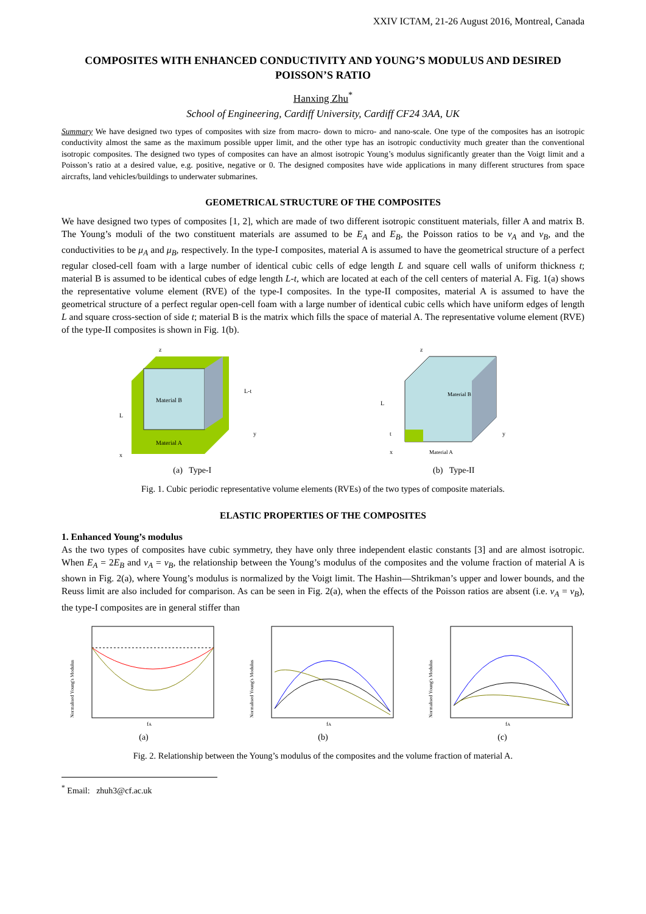XXIV ICTAM, 21-26 August 2016, Montreal, Canada
COMPOSITES WITH ENHANCED CONDUCTIVITY AND YOUNG’S MODULUS AND DESIRED POISSON’S RATIO
Hanxing Zhu<sup>*</sup>
School of Engineering, Cardiff University, Cardiff CF24 3AA, UK
Summary We have designed two types of composites with size from macro- down to micro- and nano-scale. One type of the composites has an isotropic conductivity almost the same as the maximum possible upper limit, and the other type has an isotropic conductivity much greater than the conventional isotropic composites. The designed two types of composites can have an almost isotropic Young’s modulus significantly greater than the Voigt limit and a Poisson’s ratio at a desired value, e.g. positive, negative or 0. The designed composites have wide applications in many different structures from space aircrafts, land vehicles/buildings to underwater submarines.
GEOMETRICAL STRUCTURE OF THE COMPOSITES
We have designed two types of composites [1, 2], which are made of two different isotropic constituent materials, filler A and matrix B. The Young’s moduli of the two constituent materials are assumed to be E<sub>A</sub> and E<sub>B</sub>, the Poisson ratios to be ν<sub>A</sub> and ν<sub>B</sub>, and the conductivities to be μ<sub>A</sub> and μ<sub>B</sub>, respectively. In the type-I composites, material A is assumed to have the geometrical structure of a perfect regular closed-cell foam with a large number of identical cubic cells of edge length L and square cell walls of uniform thickness t; material B is assumed to be identical cubes of edge length L-t, which are located at each of the cell centers of material A. Fig. 1(a) shows the representative volume element (RVE) of the type-I composites. In the type-II composites, material A is assumed to have the geometrical structure of a perfect regular open-cell foam with a large number of identical cubic cells which have uniform edges of length L and square cross-section of side t; material B is the matrix which fills the space of material A. The representative volume element (RVE) of the type-II composites is shown in Fig. 1(b).
Material B
Material A
L
L-t
y
x
z
(a) Type-I
Material B
Material A
L
t
y
x
z
(b) Type-II
Fig. 1. Cubic periodic representative volume elements (RVEs) of the two types of composite materials.
ELASTIC PROPERTIES OF THE COMPOSITES
1. Enhanced Young’s modulus
As the two types of composites have cubic symmetry, they have only three independent elastic constants [3] and are almost isotropic. When E<sub>A</sub> = 2E<sub>B</sub> and ν<sub>A</sub> = ν<sub>B</sub>, the relationship between the Young’s modulus of the composites and the volume fraction of material A is shown in Fig. 2(a), where Young’s modulus is normalized by the Voigt limit. The Hashin—Shtrikman’s upper and lower bounds, and the Reuss limit are also included for comparison. As can be seen in Fig. 2(a), when the effects of the Poisson ratios are absent (i.e. ν<sub>A</sub> = ν<sub>B</sub>), the type-I composites are in general stiffer than
Normalised Young's Modulus
fA
(a)
Normalised Young's Modulus
fA
(b)
Normalised Young's Modulus
fA
(c)
Fig. 2. Relationship between the Young’s modulus of the composites and the volume fraction of material A.
<sup>*</sup> Email: zhuh3@cf.ac.uk